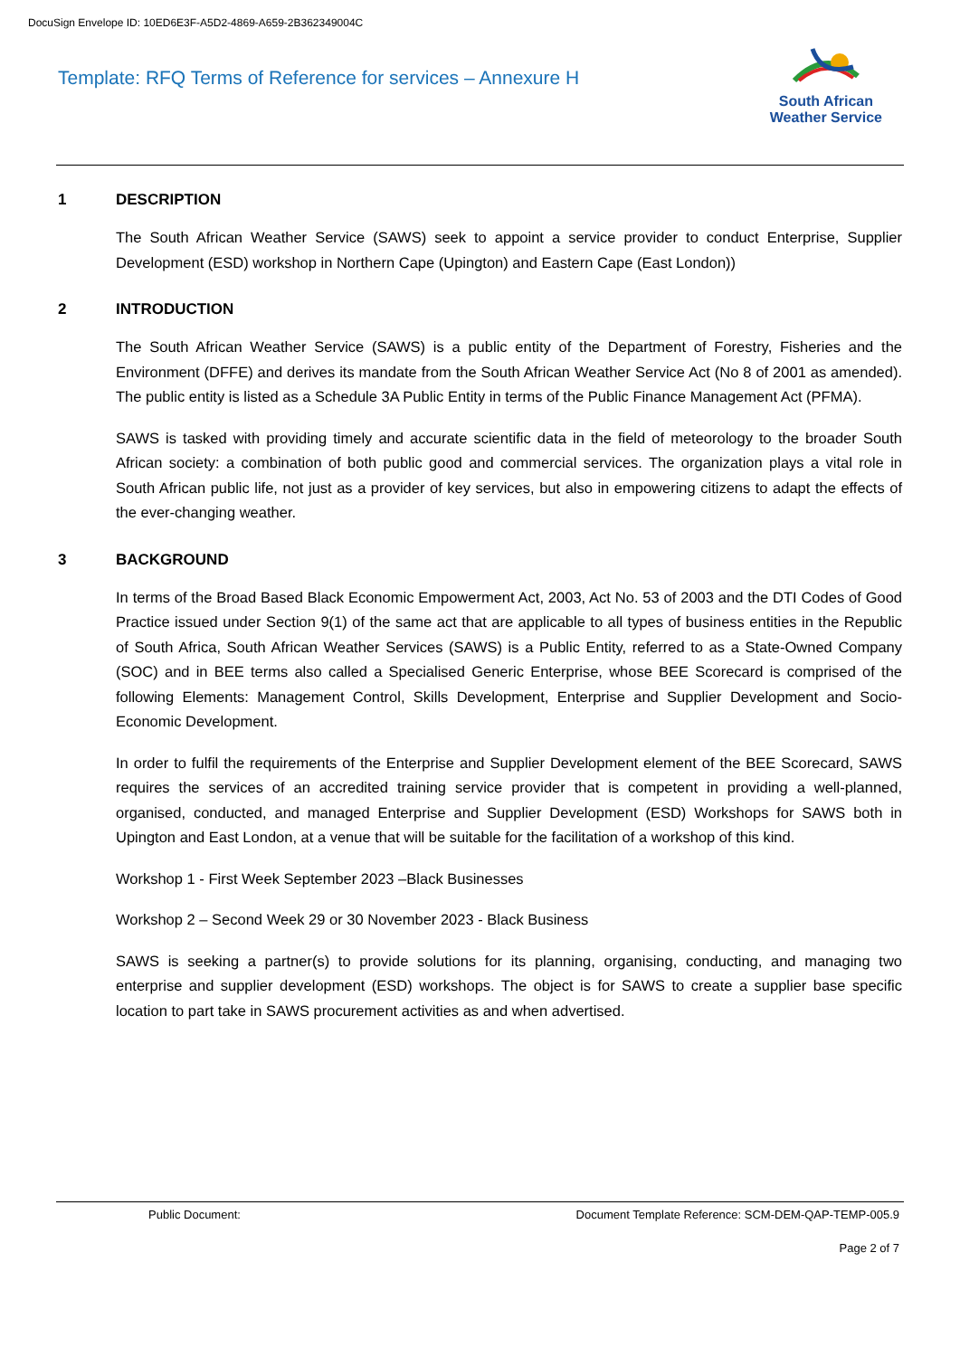DocuSign Envelope ID: 10ED6E3F-A5D2-4869-A659-2B362349004C
Template: RFQ Terms of Reference for services – Annexure H
South African
Weather Service
1 DESCRIPTION
The South African Weather Service (SAWS) seek to appoint a service provider to conduct Enterprise, Supplier Development (ESD) workshop in Northern Cape (Upington) and Eastern Cape (East London))
2 INTRODUCTION
The South African Weather Service (SAWS) is a public entity of the Department of Forestry, Fisheries and the Environment (DFFE) and derives its mandate from the South African Weather Service Act (No 8 of 2001 as amended). The public entity is listed as a Schedule 3A Public Entity in terms of the Public Finance Management Act (PFMA).
SAWS is tasked with providing timely and accurate scientific data in the field of meteorology to the broader South African society: a combination of both public good and commercial services. The organization plays a vital role in South African public life, not just as a provider of key services, but also in empowering citizens to adapt the effects of the ever-changing weather.
3 BACKGROUND
In terms of the Broad Based Black Economic Empowerment Act, 2003, Act No. 53 of 2003 and the DTI Codes of Good Practice issued under Section 9(1) of the same act that are applicable to all types of business entities in the Republic of South Africa, South African Weather Services (SAWS) is a Public Entity, referred to as a State-Owned Company (SOC) and in BEE terms also called a Specialised Generic Enterprise, whose BEE Scorecard is comprised of the following Elements: Management Control, Skills Development, Enterprise and Supplier Development and Socio-Economic Development.
In order to fulfil the requirements of the Enterprise and Supplier Development element of the BEE Scorecard, SAWS requires the services of an accredited training service provider that is competent in providing a well-planned, organised, conducted, and managed Enterprise and Supplier Development (ESD) Workshops for SAWS both in Upington and East London, at a venue that will be suitable for the facilitation of a workshop of this kind.
Workshop 1 - First Week September 2023 –Black Businesses
Workshop 2 – Second Week 29 or 30 November 2023 - Black Business
SAWS is seeking a partner(s) to provide solutions for its planning, organising, conducting, and managing two enterprise and supplier development (ESD) workshops. The object is for SAWS to create a supplier base specific location to part take in SAWS procurement activities as and when advertised.
Public Document: Document Template Reference: SCM-DEM-QAP-TEMP-005.9
Page 2 of 7